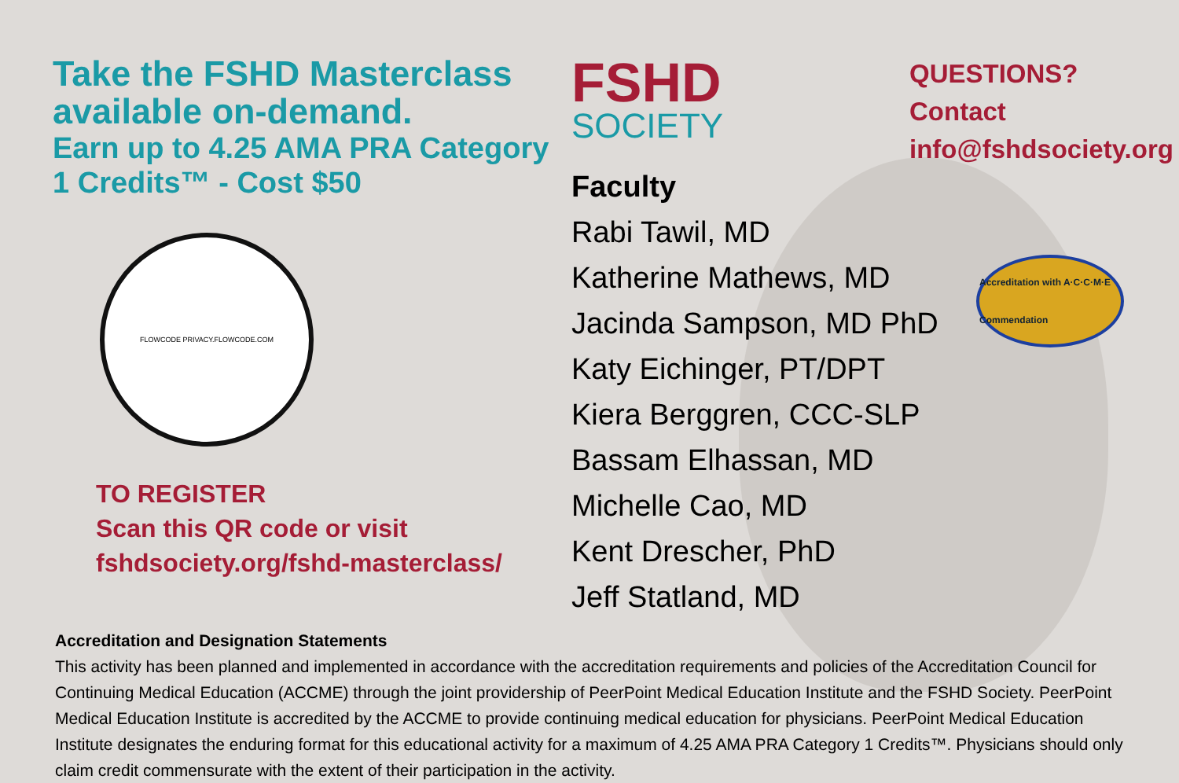Take the FSHD Masterclass available on-demand.
Earn up to 4.25 AMA PRA Category 1 Credits™ - Cost $50
FLOWCODE PRIVACY.FLOWCODE.COM
TO REGISTER
Scan this QR code or visit
fshdsociety.org/fshd-masterclass/
FSHD
SOCIETY
Faculty
Rabi Tawil, MD
Katherine Mathews, MD
Jacinda Sampson, MD PhD
Katy Eichinger, PT/DPT
Kiera Berggren, CCC-SLP
Bassam Elhassan, MD
Michelle Cao, MD
Kent Drescher, PhD
Jeff Statland, MD
QUESTIONS?
Contact
info@fshdsociety.org
Accreditation with A·C·C·M·E Commendation
Accreditation and Designation Statements
This activity has been planned and implemented in accordance with the accreditation requirements and policies of the Accreditation Council for Continuing Medical Education (ACCME) through the joint providership of PeerPoint Medical Education Institute and the FSHD Society. PeerPoint Medical Education Institute is accredited by the ACCME to provide continuing medical education for physicians. PeerPoint Medical Education Institute designates the enduring format for this educational activity for a maximum of 4.25 AMA PRA Category 1 Credits™. Physicians should only claim credit commensurate with the extent of their participation in the activity.